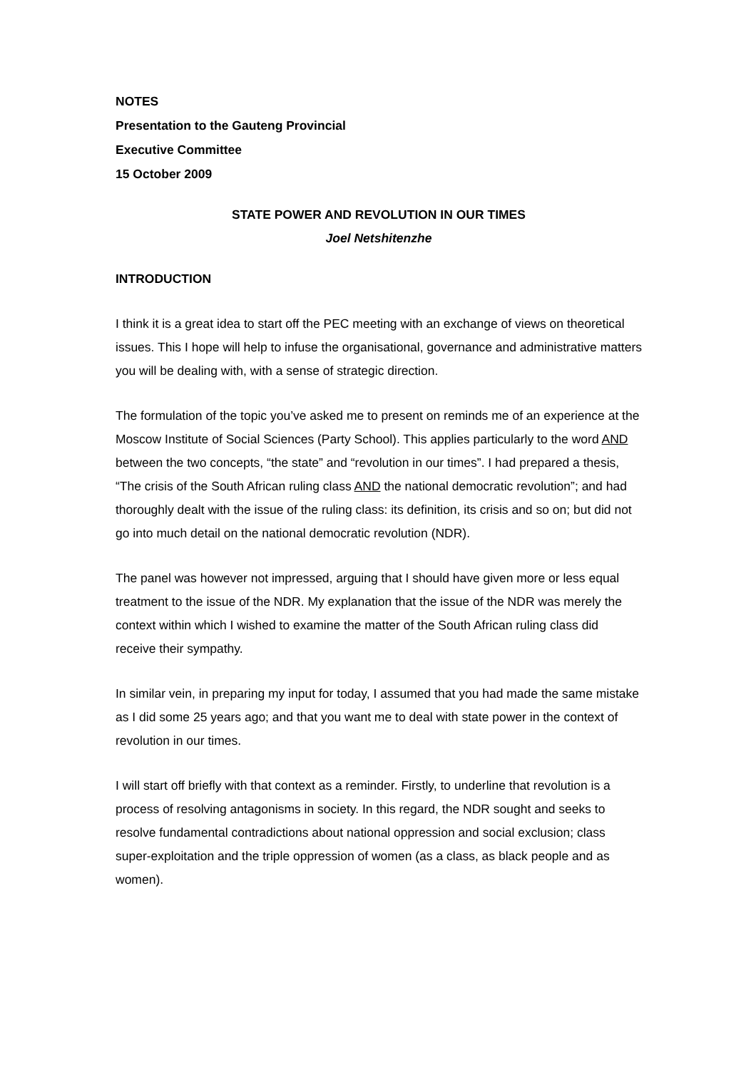NOTES
Presentation to the Gauteng Provincial
Executive Committee
15 October 2009
STATE POWER AND REVOLUTION IN OUR TIMES
Joel Netshitenzhe
INTRODUCTION
I think it is a great idea to start off the PEC meeting with an exchange of views on theoretical issues. This I hope will help to infuse the organisational, governance and administrative matters you will be dealing with, with a sense of strategic direction.
The formulation of the topic you’ve asked me to present on reminds me of an experience at the Moscow Institute of Social Sciences (Party School). This applies particularly to the word AND between the two concepts, “the state” and “revolution in our times”. I had prepared a thesis, “The crisis of the South African ruling class AND the national democratic revolution”; and had thoroughly dealt with the issue of the ruling class: its definition, its crisis and so on; but did not go into much detail on the national democratic revolution (NDR).
The panel was however not impressed, arguing that I should have given more or less equal treatment to the issue of the NDR. My explanation that the issue of the NDR was merely the context within which I wished to examine the matter of the South African ruling class did receive their sympathy.
In similar vein, in preparing my input for today, I assumed that you had made the same mistake as I did some 25 years ago; and that you want me to deal with state power in the context of revolution in our times.
I will start off briefly with that context as a reminder. Firstly, to underline that revolution is a process of resolving antagonisms in society. In this regard, the NDR sought and seeks to resolve fundamental contradictions about national oppression and social exclusion; class super-exploitation and the triple oppression of women (as a class, as black people and as women).